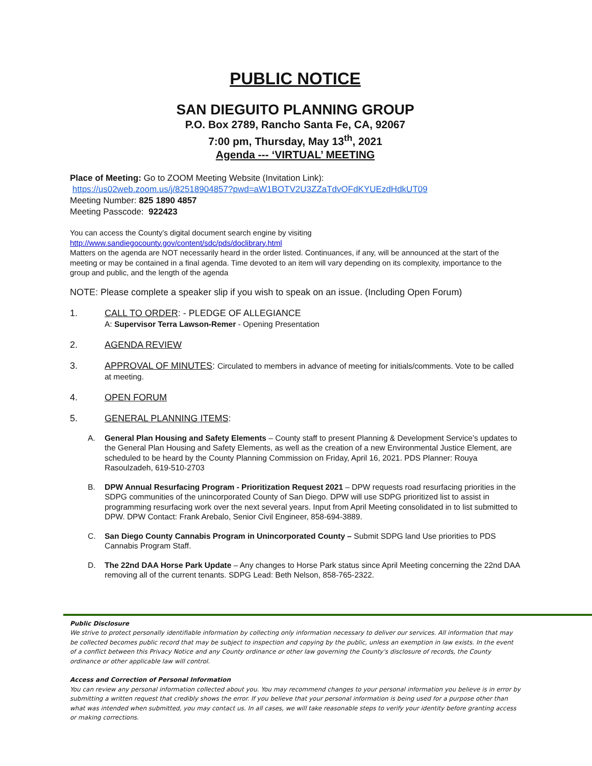PUBLIC NOTICE
SAN DIEGUITO PLANNING GROUP
P.O. Box 2789, Rancho Santa Fe, CA, 92067
7:00 pm, Thursday, May 13<sup>th</sup>, 2021
Agenda --- ‘VIRTUAL’ MEETING
Place of Meeting: Go to ZOOM Meeting Website (Invitation Link):
https://us02web.zoom.us/j/82518904857?pwd=aW1BOTV2U3ZZaTdvOFdKYUEzdHdkUT09
Meeting Number: 825 1890 4857
Meeting Passcode: 922423
You can access the County’s digital document search engine by visiting
http://www.sandiegocounty.gov/content/sdc/pds/doclibrary.html
Matters on the agenda are NOT necessarily heard in the order listed. Continuances, if any, will be announced at the start of the meeting or may be contained in a final agenda. Time devoted to an item will vary depending on its complexity, importance to the group and public, and the length of the agenda
NOTE: Please complete a speaker slip if you wish to speak on an issue. (Including Open Forum)
1. CALL TO ORDER: - PLEDGE OF ALLEGIANCE
A: Supervisor Terra Lawson-Remer - Opening Presentation
2. AGENDA REVIEW
3. APPROVAL OF MINUTES: Circulated to members in advance of meeting for initials/comments. Vote to be called at meeting.
4. OPEN FORUM
5. GENERAL PLANNING ITEMS:
A. General Plan Housing and Safety Elements – County staff to present Planning & Development Service’s updates to the General Plan Housing and Safety Elements, as well as the creation of a new Environmental Justice Element, are scheduled to be heard by the County Planning Commission on Friday, April 16, 2021. PDS Planner: Rouya Rasoulzadeh, 619-510-2703
B. DPW Annual Resurfacing Program - Prioritization Request 2021 – DPW requests road resurfacing priorities in the SDPG communities of the unincorporated County of San Diego. DPW will use SDPG prioritized list to assist in programming resurfacing work over the next several years. Input from April Meeting consolidated in to list submitted to DPW. DPW Contact: Frank Arebalo, Senior Civil Engineer, 858-694-3889.
C. San Diego County Cannabis Program in Unincorporated County – Submit SDPG land Use priorities to PDS Cannabis Program Staff.
D. The 22nd DAA Horse Park Update – Any changes to Horse Park status since April Meeting concerning the 22nd DAA removing all of the current tenants. SDPG Lead: Beth Nelson, 858-765-2322.
Public Disclosure
We strive to protect personally identifiable information by collecting only information necessary to deliver our services. All information that may be collected becomes public record that may be subject to inspection and copying by the public, unless an exemption in law exists. In the event of a conflict between this Privacy Notice and any County ordinance or other law governing the County's disclosure of records, the County ordinance or other applicable law will control.
Access and Correction of Personal Information
You can review any personal information collected about you. You may recommend changes to your personal information you believe is in error by submitting a written request that credibly shows the error. If you believe that your personal information is being used for a purpose other than what was intended when submitted, you may contact us. In all cases, we will take reasonable steps to verify your identity before granting access or making corrections.